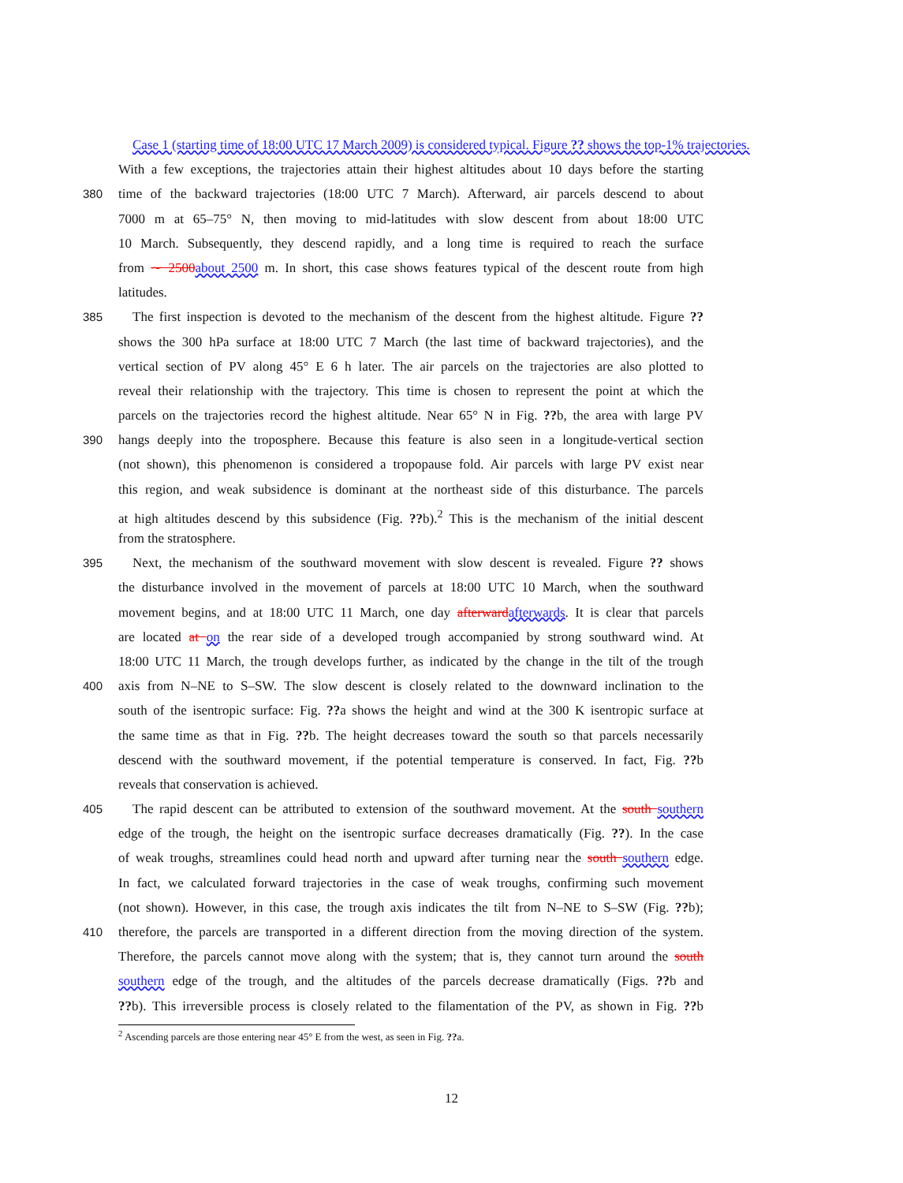Case 1 (starting time of 18:00 UTC 17 March 2009) is considered typical. Figure ?? shows the top-1% trajectories.
With a few exceptions, the trajectories attain their highest altitudes about 10 days before the starting
380 time of the backward trajectories (18:00 UTC 7 March). Afterward, air parcels descend to about
7000 m at 65–75° N, then moving to mid-latitudes with slow descent from about 18:00 UTC
10 March. Subsequently, they descend rapidly, and a long time is required to reach the surface
from ∼ 2500 about 2500 m. In short, this case shows features typical of the descent route from high
latitudes.
385 The first inspection is devoted to the mechanism of the descent from the highest altitude. Figure ??
shows the 300 hPa surface at 18:00 UTC 7 March (the last time of backward trajectories), and the
vertical section of PV along 45° E 6 h later. The air parcels on the trajectories are also plotted to
reveal their relationship with the trajectory. This time is chosen to represent the point at which the
parcels on the trajectories record the highest altitude. Near 65° N in Fig. ??b, the area with large PV
390 hangs deeply into the troposphere. Because this feature is also seen in a longitude-vertical section
(not shown), this phenomenon is considered a tropopause fold. Air parcels with large PV exist near
this region, and weak subsidence is dominant at the northeast side of this disturbance. The parcels
at high altitudes descend by this subsidence (Fig. ??b).<sup>2</sup> This is the mechanism of the initial descent
from the stratosphere.
395 Next, the mechanism of the southward movement with slow descent is revealed. Figure ?? shows
the disturbance involved in the movement of parcels at 18:00 UTC 10 March, when the southward
movement begins, and at 18:00 UTC 11 March, one day afterward afterwards. It is clear that parcels
are located at on the rear side of a developed trough accompanied by strong southward wind. At
18:00 UTC 11 March, the trough develops further, as indicated by the change in the tilt of the trough
400 axis from N–NE to S–SW. The slow descent is closely related to the downward inclination to the
south of the isentropic surface: Fig. ??a shows the height and wind at the 300 K isentropic surface at
the same time as that in Fig. ??b. The height decreases toward the south so that parcels necessarily
descend with the southward movement, if the potential temperature is conserved. In fact, Fig. ??b
reveals that conservation is achieved.
405 The rapid descent can be attributed to extension of the southward movement. At the south southern
edge of the trough, the height on the isentropic surface decreases dramatically (Fig. ??). In the case
of weak troughs, streamlines could head north and upward after turning near the south southern edge.
In fact, we calculated forward trajectories in the case of weak troughs, confirming such movement
(not shown). However, in this case, the trough axis indicates the tilt from N–NE to S–SW (Fig. ??b);
410 therefore, the parcels are transported in a different direction from the moving direction of the system.
Therefore, the parcels cannot move along with the system; that is, they cannot turn around the south
southern edge of the trough, and the altitudes of the parcels decrease dramatically (Figs. ??b and
??b). This irreversible process is closely related to the filamentation of the PV, as shown in Fig. ??b
<sup>2</sup> Ascending parcels are those entering near 45° E from the west, as seen in Fig. ??a.
12